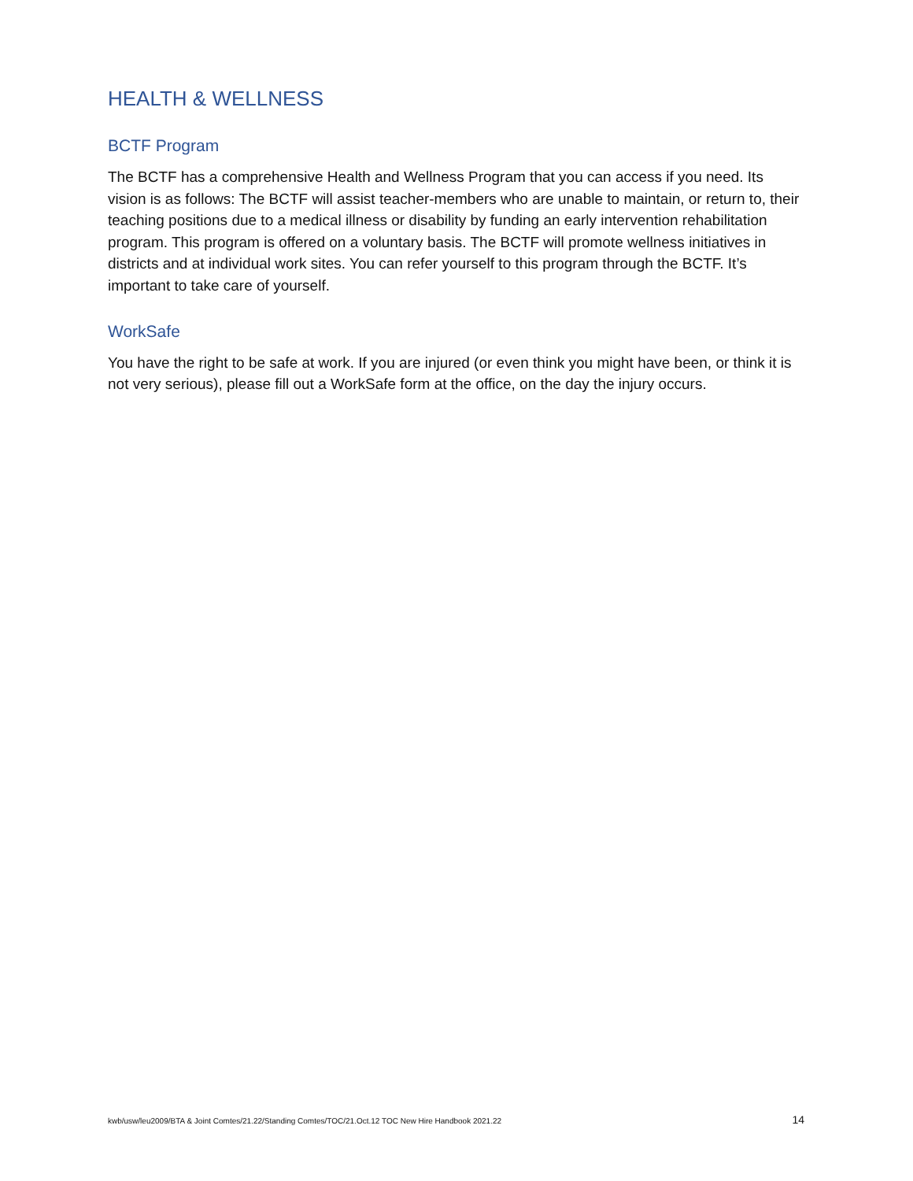HEALTH & WELLNESS
BCTF Program
The BCTF has a comprehensive Health and Wellness Program that you can access if you need. Its vision is as follows: The BCTF will assist teacher-members who are unable to maintain, or return to, their teaching positions due to a medical illness or disability by funding an early intervention rehabilitation program. This program is offered on a voluntary basis. The BCTF will promote wellness initiatives in districts and at individual work sites. You can refer yourself to this program through the BCTF. It’s important to take care of yourself.
WorkSafe
You have the right to be safe at work. If you are injured (or even think you might have been, or think it is not very serious), please fill out a WorkSafe form at the office, on the day the injury occurs.
kwb/usw/leu2009/BTA & Joint Comtes/21.22/Standing Comtes/TOC/21.Oct.12 TOC New Hire Handbook 2021.22 14